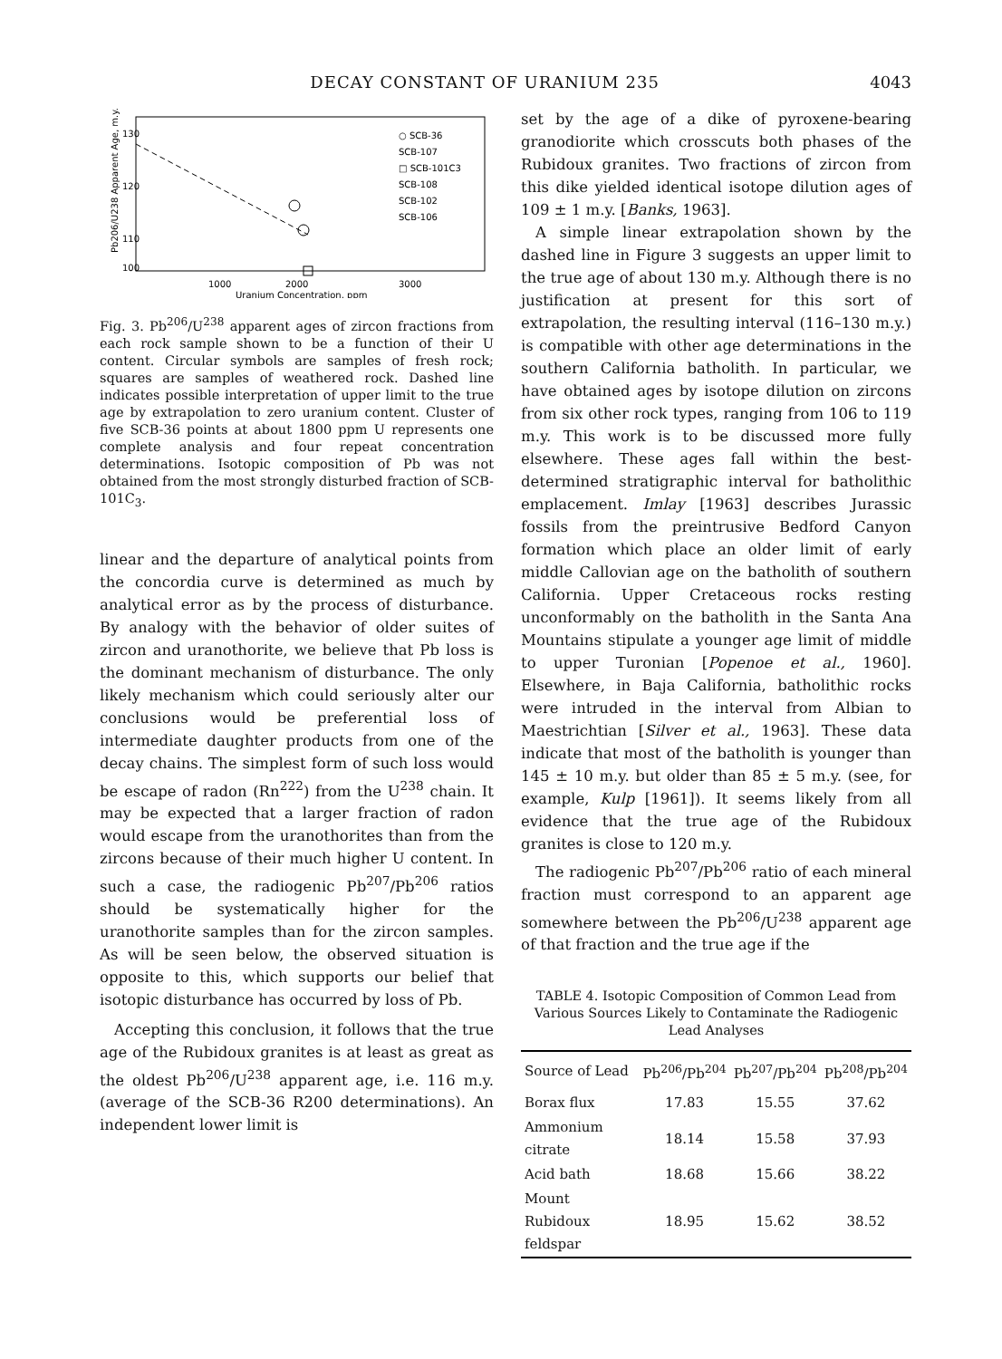DECAY CONSTANT OF URANIUM 235 4043
Pb206/U238 Apparent Age, m.y.
130
120
110
100
○ SCB-36
SCB-107
□ SCB-101C3
SCB-108
SCB-102
SCB-106
1000
2000
3000
Uranium Concentration, ppm
Fig. 3. Pb<sup>206</sup>/U<sup>238</sup> apparent ages of zircon fractions from each rock sample shown to be a function of their U content. Circular symbols are samples of fresh rock; squares are samples of weathered rock. Dashed line indicates possible interpretation of upper limit to the true age by extrapolation to zero uranium content. Cluster of five SCB-36 points at about 1800 ppm U represents one complete analysis and four repeat concentration determinations. Isotopic composition of Pb was not obtained from the most strongly disturbed fraction of SCB-101C<sub>3</sub>.
linear and the departure of analytical points from the concordia curve is determined as much by analytical error as by the process of disturbance. By analogy with the behavior of older suites of zircon and uranothorite, we believe that Pb loss is the dominant mechanism of disturbance. The only likely mechanism which could seriously alter our conclusions would be preferential loss of intermediate daughter products from one of the decay chains. The simplest form of such loss would be escape of radon (Rn<sup>222</sup>) from the U<sup>238</sup> chain. It may be expected that a larger fraction of radon would escape from the uranothorites than from the zircons because of their much higher U content. In such a case, the radiogenic Pb<sup>207</sup>/Pb<sup>206</sup> ratios should be systematically higher for the uranothorite samples than for the zircon samples. As will be seen below, the observed situation is opposite to this, which supports our belief that isotopic disturbance has occurred by loss of Pb.
Accepting this conclusion, it follows that the true age of the Rubidoux granites is at least as great as the oldest Pb<sup>206</sup>/U<sup>238</sup> apparent age, i.e. 116 m.y. (average of the SCB-36 R200 determinations). An independent lower limit is
set by the age of a dike of pyroxene-bearing granodiorite which crosscuts both phases of the Rubidoux granites. Two fractions of zircon from this dike yielded identical isotope dilution ages of 109 ± 1 m.y. [Banks, 1963].
A simple linear extrapolation shown by the dashed line in Figure 3 suggests an upper limit to the true age of about 130 m.y. Although there is no justification at present for this sort of extrapolation, the resulting interval (116–130 m.y.) is compatible with other age determinations in the southern California batholith. In particular, we have obtained ages by isotope dilution on zircons from six other rock types, ranging from 106 to 119 m.y. This work is to be discussed more fully elsewhere. These ages fall within the best-determined stratigraphic interval for batholithic emplacement. Imlay [1963] describes Jurassic fossils from the preintrusive Bedford Canyon formation which place an older limit of early middle Callovian age on the batholith of southern California. Upper Cretaceous rocks resting unconformably on the batholith in the Santa Ana Mountains stipulate a younger age limit of middle to upper Turonian [Popenoe et al., 1960]. Elsewhere, in Baja California, batholithic rocks were intruded in the interval from Albian to Maestrichtian [Silver et al., 1963]. These data indicate that most of the batholith is younger than 145 ± 10 m.y. but older than 85 ± 5 m.y. (see, for example, Kulp [1961]). It seems likely from all evidence that the true age of the Rubidoux granites is close to 120 m.y.
The radiogenic Pb<sup>207</sup>/Pb<sup>206</sup> ratio of each mineral fraction must correspond to an apparent age somewhere between the Pb<sup>206</sup>/U<sup>238</sup> apparent age of that fraction and the true age if the
TABLE 4. Isotopic Composition of Common Lead from Various Sources Likely to Contaminate the Radiogenic Lead Analyses
| Source of Lead | Pb<sup>206</sup>/Pb<sup>204</sup> | Pb<sup>207</sup>/Pb<sup>204</sup> | Pb<sup>208</sup>/Pb<sup>204</sup> |
| --- | --- | --- | --- |
| Borax flux | 17.83 | 15.55 | 37.62 |
| Ammonium citrate | 18.14 | 15.58 | 37.93 |
| Acid bath | 18.68 | 15.66 | 38.22 |
| Mount Rubidoux feldspar | 18.95 | 15.62 | 38.52 |